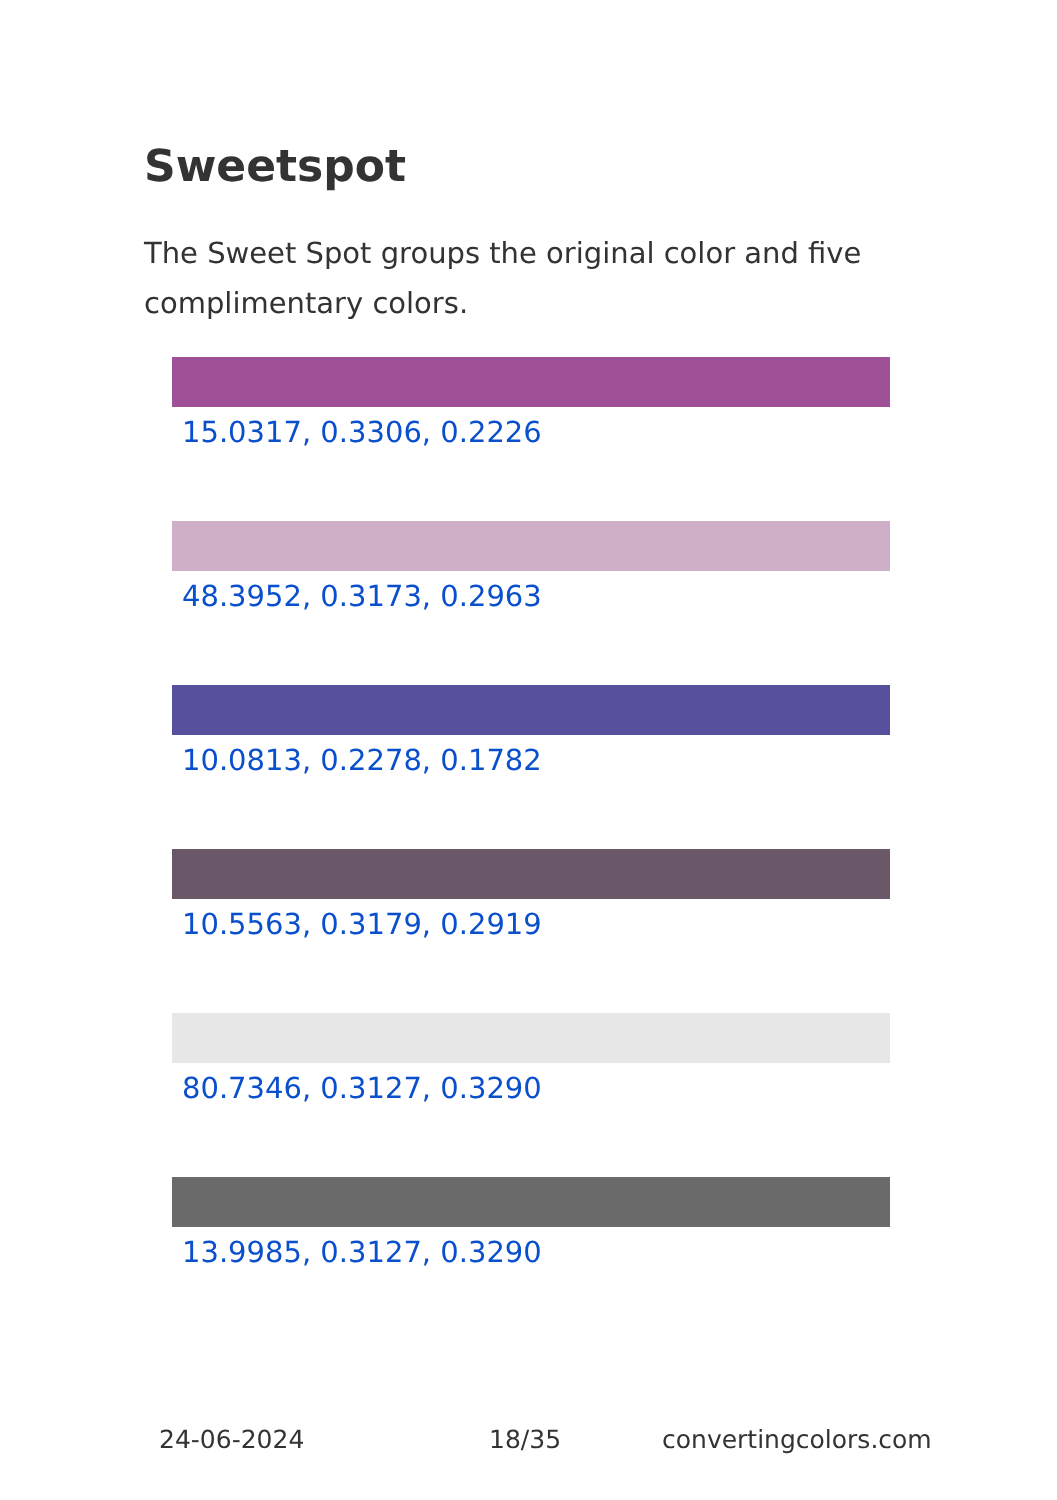Sweetspot
The Sweet Spot groups the original color and five complimentary colors.
15.0317, 0.3306, 0.2226
48.3952, 0.3173, 0.2963
10.0813, 0.2278, 0.1782
10.5563, 0.3179, 0.2919
80.7346, 0.3127, 0.3290
13.9985, 0.3127, 0.3290
24-06-2024 18/35 convertingcolors.com